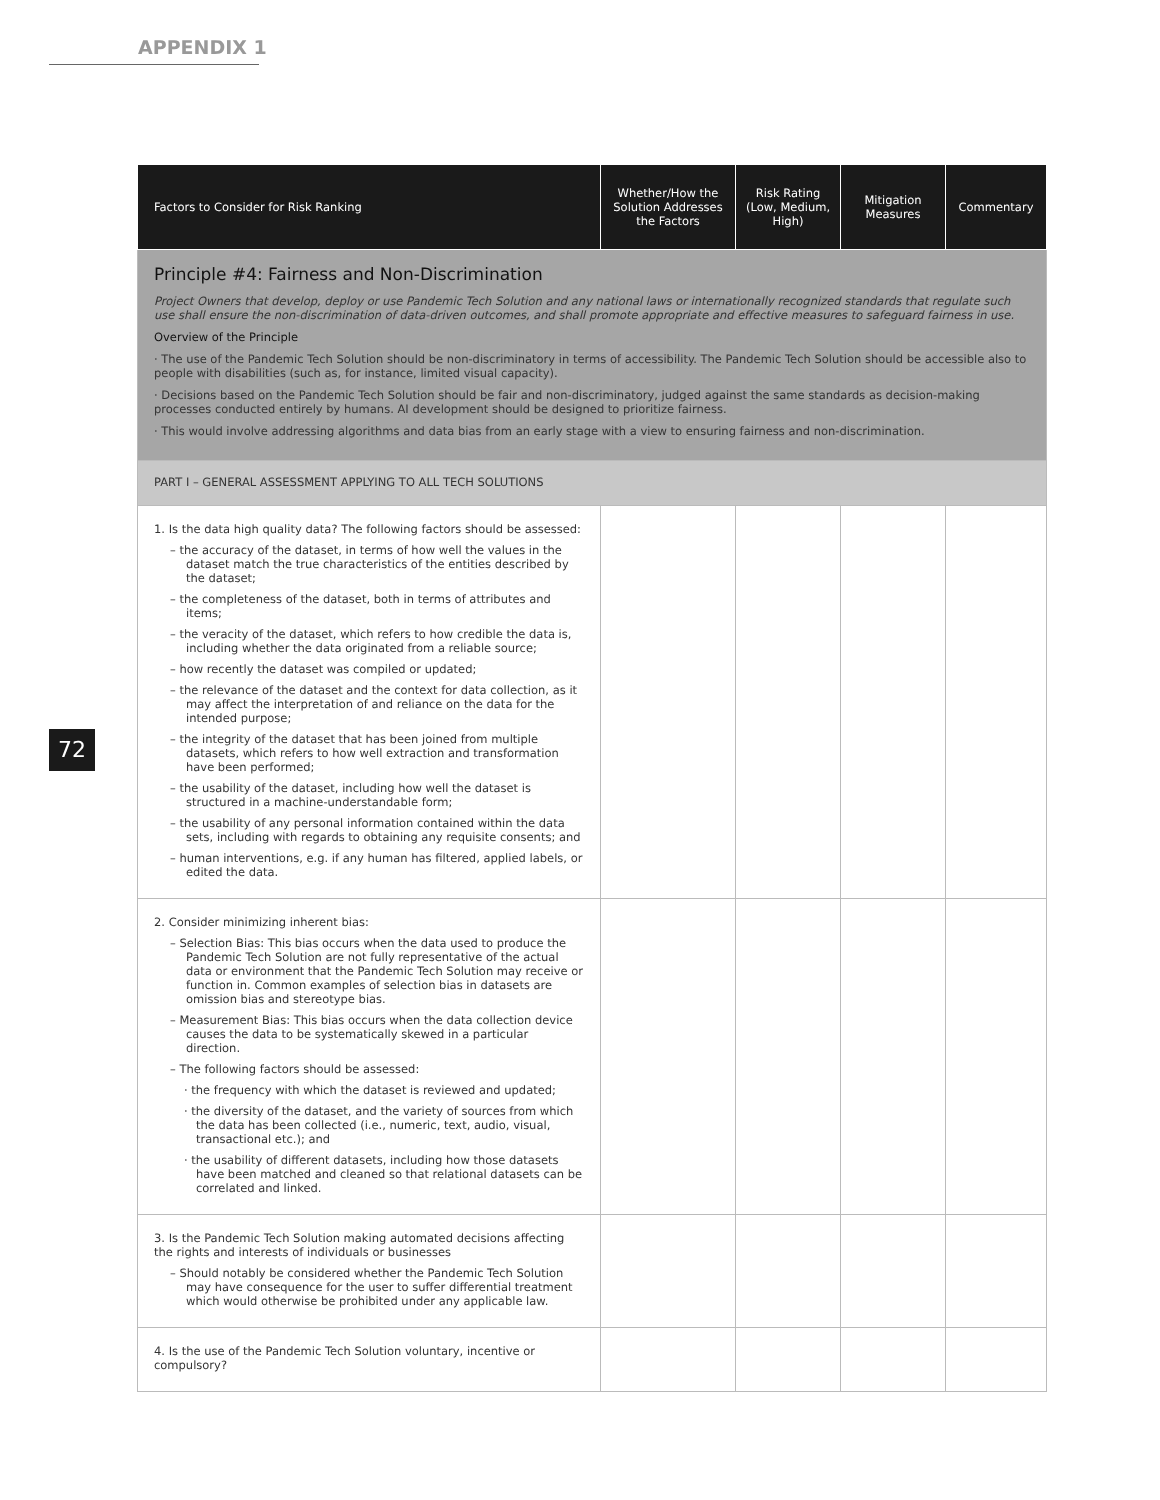APPENDIX 1
72
| Factors to Consider for Risk Ranking | Whether/How the Solution Addresses the Factors | Risk Rating (Low, Medium, High) | Mitigation Measures | Commentary |
| --- | --- | --- | --- | --- |
| Principle #4: Fairness and Non-Discrimination Project Owners that develop, deploy or use Pandemic Tech Solution and any national laws or internationally recognized standards that regulate such use shall ensure the non-discrimination of data-driven outcomes, and shall promote appropriate and effective measures to safeguard fairness in use. Overview of the Principle · The use of the Pandemic Tech Solution should be non-discriminatory in terms of accessibility. The Pandemic Tech Solution should be accessible also to people with disabilities (such as, for instance, limited visual capacity). · Decisions based on the Pandemic Tech Solution should be fair and non-discriminatory, judged against the same standards as decision-making processes conducted entirely by humans. AI development should be designed to prioritize fairness. · This would involve addressing algorithms and data bias from an early stage with a view to ensuring fairness and non-discrimination. | | | | |
| PART I – GENERAL ASSESSMENT APPLYING TO ALL TECH SOLUTIONS | | | | |
| 1. Is the data high quality data? The following factors should be assessed: – the accuracy of the dataset, in terms of how well the values in the dataset match the true characteristics of the entities described by the dataset; – the completeness of the dataset, both in terms of attributes and items; – the veracity of the dataset, which refers to how credible the data is, including whether the data originated from a reliable source; – how recently the dataset was compiled or updated; – the relevance of the dataset and the context for data collection, as it may affect the interpretation of and reliance on the data for the intended purpose; – the integrity of the dataset that has been joined from multiple datasets, which refers to how well extraction and transformation have been performed; – the usability of the dataset, including how well the dataset is structured in a machine-understandable form; – the usability of any personal information contained within the data sets, including with regards to obtaining any requisite consents; and – human interventions, e.g. if any human has filtered, applied labels, or edited the data. | | | | |
| 2. Consider minimizing inherent bias: – Selection Bias: This bias occurs when the data used to produce the Pandemic Tech Solution are not fully representative of the actual data or environment that the Pandemic Tech Solution may receive or function in. Common examples of selection bias in datasets are omission bias and stereotype bias. – Measurement Bias: This bias occurs when the data collection device causes the data to be systematically skewed in a particular direction. – The following factors should be assessed: · the frequency with which the dataset is reviewed and updated; · the diversity of the dataset, and the variety of sources from which the data has been collected (i.e., numeric, text, audio, visual, transactional etc.); and · the usability of different datasets, including how those datasets have been matched and cleaned so that relational datasets can be correlated and linked. | | | | |
| 3. Is the Pandemic Tech Solution making automated decisions affecting the rights and interests of individuals or businesses – Should notably be considered whether the Pandemic Tech Solution may have consequence for the user to suffer differential treatment which would otherwise be prohibited under any applicable law. | | | | |
| 4. Is the use of the Pandemic Tech Solution voluntary, incentive or compulsory? | | | | |